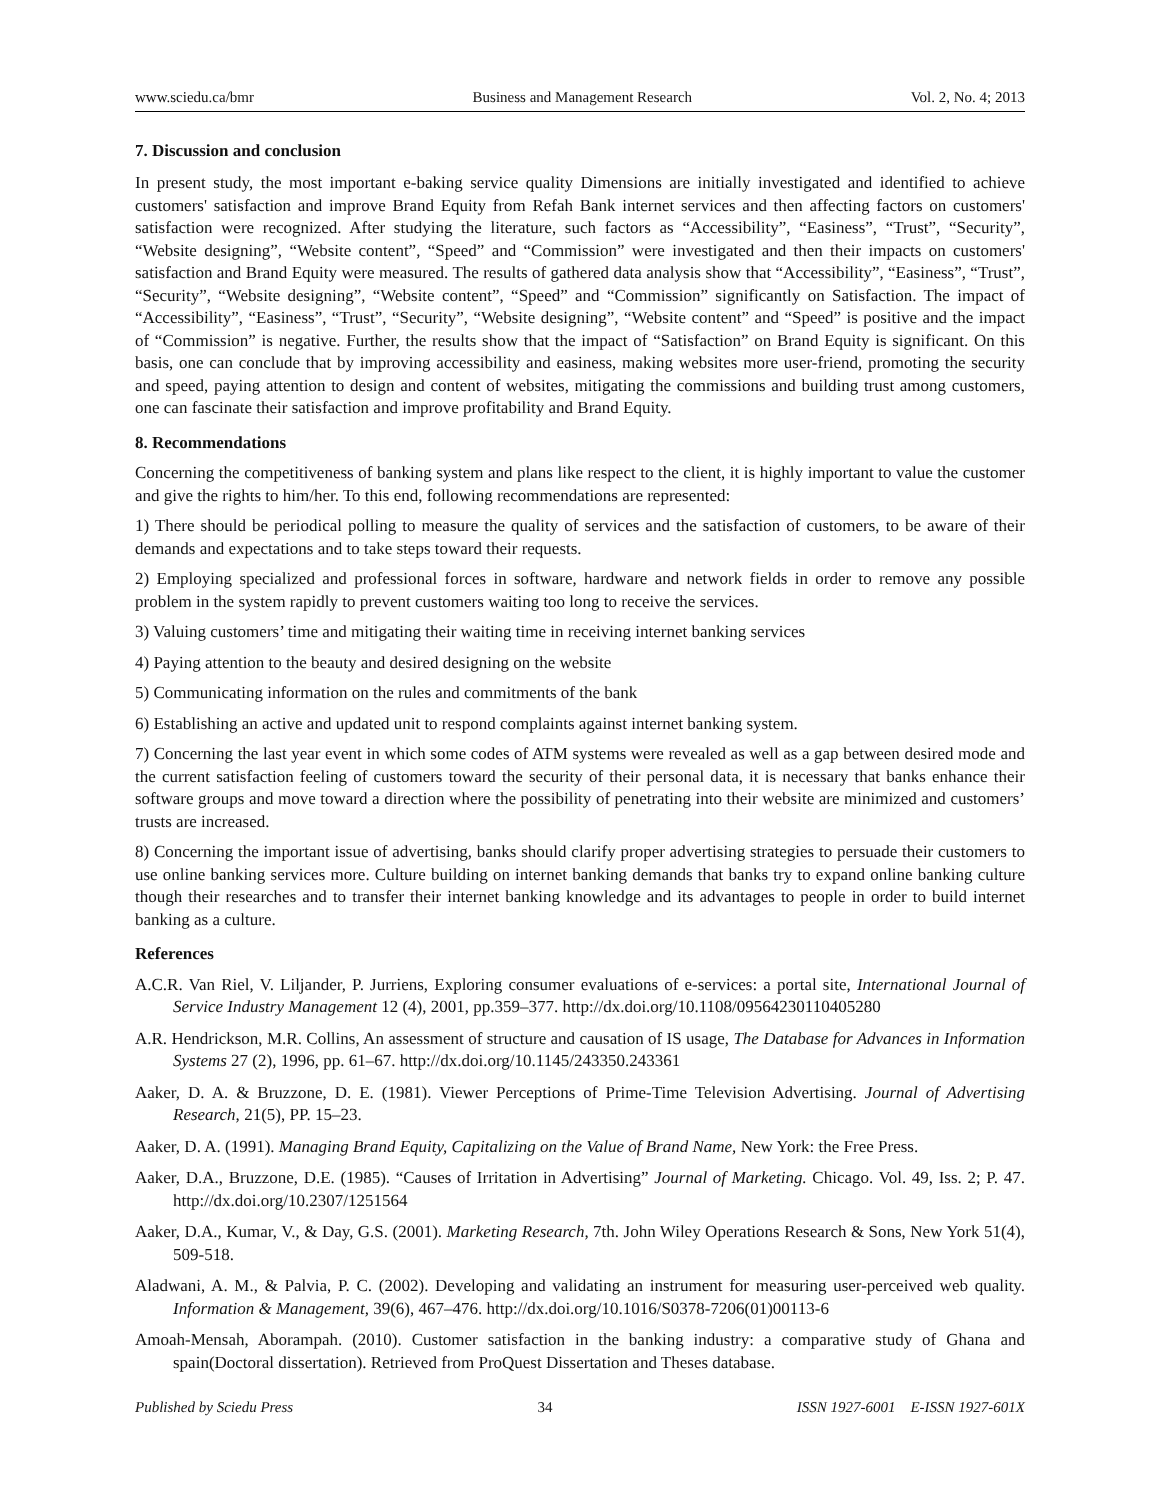www.sciedu.ca/bmr Business and Management Research Vol. 2, No. 4; 2013
7. Discussion and conclusion
In present study, the most important e-baking service quality Dimensions are initially investigated and identified to achieve customers' satisfaction and improve Brand Equity from Refah Bank internet services and then affecting factors on customers' satisfaction were recognized. After studying the literature, such factors as “Accessibility”, “Easiness”, “Trust”, “Security”, “Website designing”, “Website content”, “Speed” and “Commission” were investigated and then their impacts on customers' satisfaction and Brand Equity were measured. The results of gathered data analysis show that “Accessibility”, “Easiness”, “Trust”, “Security”, “Website designing”, “Website content”, “Speed” and “Commission” significantly on Satisfaction. The impact of “Accessibility”, “Easiness”, “Trust”, “Security”, “Website designing”, “Website content” and “Speed” is positive and the impact of “Commission” is negative. Further, the results show that the impact of “Satisfaction” on Brand Equity is significant. On this basis, one can conclude that by improving accessibility and easiness, making websites more user-friend, promoting the security and speed, paying attention to design and content of websites, mitigating the commissions and building trust among customers, one can fascinate their satisfaction and improve profitability and Brand Equity.
8. Recommendations
Concerning the competitiveness of banking system and plans like respect to the client, it is highly important to value the customer and give the rights to him/her. To this end, following recommendations are represented:
1) There should be periodical polling to measure the quality of services and the satisfaction of customers, to be aware of their demands and expectations and to take steps toward their requests.
2) Employing specialized and professional forces in software, hardware and network fields in order to remove any possible problem in the system rapidly to prevent customers waiting too long to receive the services.
3) Valuing customers’ time and mitigating their waiting time in receiving internet banking services
4) Paying attention to the beauty and desired designing on the website
5) Communicating information on the rules and commitments of the bank
6) Establishing an active and updated unit to respond complaints against internet banking system.
7) Concerning the last year event in which some codes of ATM systems were revealed as well as a gap between desired mode and the current satisfaction feeling of customers toward the security of their personal data, it is necessary that banks enhance their software groups and move toward a direction where the possibility of penetrating into their website are minimized and customers’ trusts are increased.
8) Concerning the important issue of advertising, banks should clarify proper advertising strategies to persuade their customers to use online banking services more. Culture building on internet banking demands that banks try to expand online banking culture though their researches and to transfer their internet banking knowledge and its advantages to people in order to build internet banking as a culture.
References
A.C.R. Van Riel, V. Liljander, P. Jurriens, Exploring consumer evaluations of e-services: a portal site, International Journal of Service Industry Management 12 (4), 2001, pp.359–377. http://dx.doi.org/10.1108/09564230110405280
A.R. Hendrickson, M.R. Collins, An assessment of structure and causation of IS usage, The Database for Advances in Information Systems 27 (2), 1996, pp. 61–67. http://dx.doi.org/10.1145/243350.243361
Aaker, D. A. & Bruzzone, D. E. (1981). Viewer Perceptions of Prime-Time Television Advertising. Journal of Advertising Research, 21(5), PP. 15–23.
Aaker, D. A. (1991). Managing Brand Equity, Capitalizing on the Value of Brand Name, New York: the Free Press.
Aaker, D.A., Bruzzone, D.E. (1985). “Causes of Irritation in Advertising” Journal of Marketing. Chicago. Vol. 49, Iss. 2; P. 47. http://dx.doi.org/10.2307/1251564
Aaker, D.A., Kumar, V., & Day, G.S. (2001). Marketing Research, 7th. John Wiley Operations Research & Sons, New York 51(4), 509-518.
Aladwani, A. M., & Palvia, P. C. (2002). Developing and validating an instrument for measuring user-perceived web quality. Information & Management, 39(6), 467–476. http://dx.doi.org/10.1016/S0378-7206(01)00113-6
Amoah-Mensah, Aborampah. (2010). Customer satisfaction in the banking industry: a comparative study of Ghana and spain(Doctoral dissertation). Retrieved from ProQuest Dissertation and Theses database.
Published by Sciedu Press 34 ISSN 1927-6001 E-ISSN 1927-601X